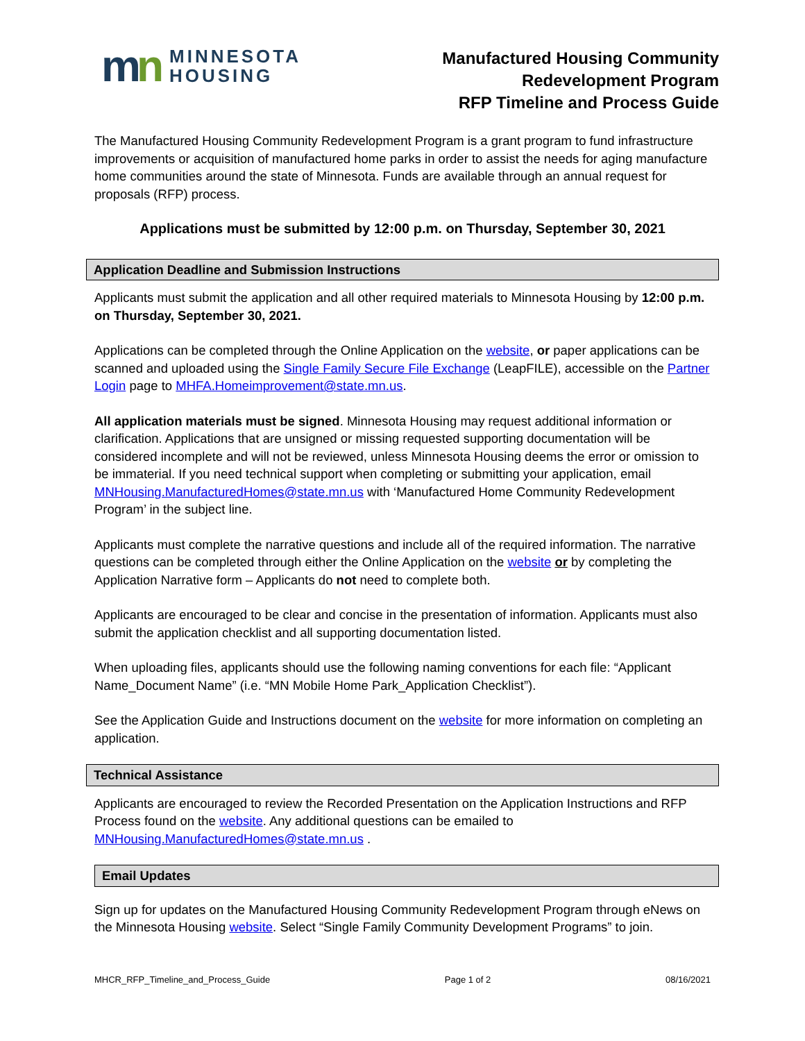mn
MINNESOTA
HOUSING
Manufactured Housing Community
Redevelopment Program
RFP Timeline and Process Guide
The Manufactured Housing Community Redevelopment Program is a grant program to fund infrastructure improvements or acquisition of manufactured home parks in order to assist the needs for aging manufacture home communities around the state of Minnesota. Funds are available through an annual request for proposals (RFP) process.
Applications must be submitted by 12:00 p.m. on Thursday, September 30, 2021
Application Deadline and Submission Instructions
Applicants must submit the application and all other required materials to Minnesota Housing by 12:00 p.m. on Thursday, September 30, 2021.
Applications can be completed through the Online Application on the website, or paper applications can be scanned and uploaded using the Single Family Secure File Exchange (LeapFILE), accessible on the Partner Login page to MHFA.Homeimprovement@state.mn.us.
All application materials must be signed. Minnesota Housing may request additional information or clarification. Applications that are unsigned or missing requested supporting documentation will be considered incomplete and will not be reviewed, unless Minnesota Housing deems the error or omission to be immaterial. If you need technical support when completing or submitting your application, email MNHousing.ManufacturedHomes@state.mn.us with ‘Manufactured Home Community Redevelopment Program’ in the subject line.
Applicants must complete the narrative questions and include all of the required information. The narrative questions can be completed through either the Online Application on the website or by completing the Application Narrative form – Applicants do not need to complete both.
Applicants are encouraged to be clear and concise in the presentation of information. Applicants must also submit the application checklist and all supporting documentation listed.
When uploading files, applicants should use the following naming conventions for each file: “Applicant Name_Document Name” (i.e. “MN Mobile Home Park_Application Checklist”).
See the Application Guide and Instructions document on the website for more information on completing an application.
Technical Assistance
Applicants are encouraged to review the Recorded Presentation on the Application Instructions and RFP Process found on the website. Any additional questions can be emailed to MNHousing.ManufacturedHomes@state.mn.us .
Email Updates
Sign up for updates on the Manufactured Housing Community Redevelopment Program through eNews on the Minnesota Housing website. Select “Single Family Community Development Programs” to join.
MHCR_RFP_Timeline_and_Process_Guide Page 1 of 2 08/16/2021